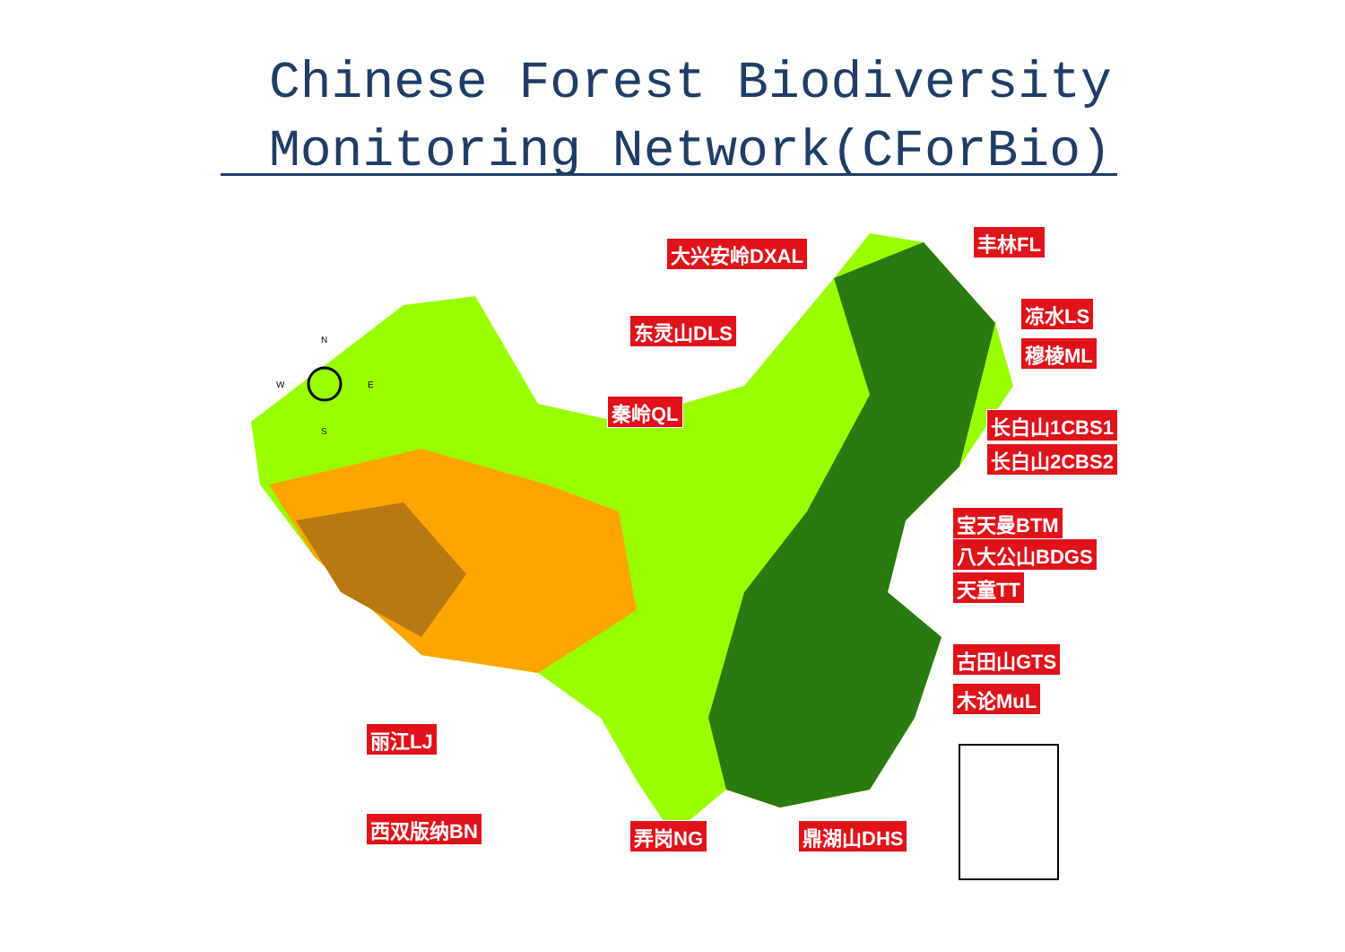Chinese Forest Biodiversity
Monitoring Network(CForBio)
N
S
W
E
大兴安岭DXAL 丰林FL
凉水LS
穆棱ML
东灵山DLS
秦岭QL
长白山1CBS1
长白山2CBS2
宝天曼BTM
八大公山BDGS
天童TT
古田山GTS
木论MuL
丽江LJ
西双版纳BN 弄岗NG 鼎湖山DHS